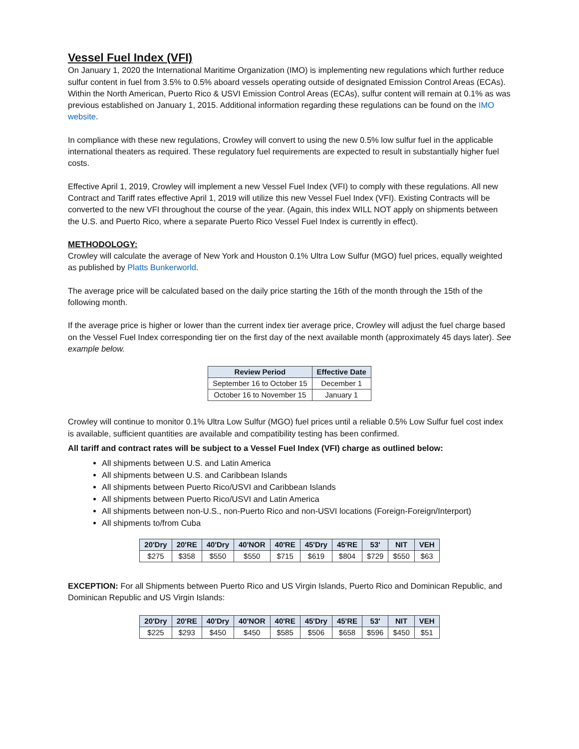Vessel Fuel Index (VFI)
On January 1, 2020 the International Maritime Organization (IMO) is implementing new regulations which further reduce sulfur content in fuel from 3.5% to 0.5% aboard vessels operating outside of designated Emission Control Areas (ECAs). Within the North American, Puerto Rico & USVI Emission Control Areas (ECAs), sulfur content will remain at 0.1% as was previous established on January 1, 2015. Additional information regarding these regulations can be found on the IMO website.
In compliance with these new regulations, Crowley will convert to using the new 0.5% low sulfur fuel in the applicable international theaters as required. These regulatory fuel requirements are expected to result in substantially higher fuel costs.
Effective April 1, 2019, Crowley will implement a new Vessel Fuel Index (VFI) to comply with these regulations. All new Contract and Tariff rates effective April 1, 2019 will utilize this new Vessel Fuel Index (VFI). Existing Contracts will be converted to the new VFI throughout the course of the year. (Again, this index WILL NOT apply on shipments between the U.S. and Puerto Rico, where a separate Puerto Rico Vessel Fuel Index is currently in effect).
METHODOLOGY:
Crowley will calculate the average of New York and Houston 0.1% Ultra Low Sulfur (MGO) fuel prices, equally weighted as published by Platts Bunkerworld.
The average price will be calculated based on the daily price starting the 16th of the month through the 15th of the following month.
If the average price is higher or lower than the current index tier average price, Crowley will adjust the fuel charge based on the Vessel Fuel Index corresponding tier on the first day of the next available month (approximately 45 days later). See example below.
| Review Period | Effective Date |
| --- | --- |
| September 16 to October 15 | December 1 |
| October 16 to November 15 | January 1 |
Crowley will continue to monitor 0.1% Ultra Low Sulfur (MGO) fuel prices until a reliable 0.5% Low Sulfur fuel cost index is available, sufficient quantities are available and compatibility testing has been confirmed.
All tariff and contract rates will be subject to a Vessel Fuel Index (VFI) charge as outlined below:
All shipments between U.S. and Latin America
All shipments between U.S. and Caribbean Islands
All shipments between Puerto Rico/USVI and Caribbean Islands
All shipments between Puerto Rico/USVI and Latin America
All shipments between non-U.S., non-Puerto Rico and non-USVI locations (Foreign-Foreign/Interport)
All shipments to/from Cuba
| 20'Dry | 20'RE | 40'Dry | 40'NOR | 40'RE | 45'Dry | 45'RE | 53' | NIT | VEH |
| --- | --- | --- | --- | --- | --- | --- | --- | --- | --- |
| $275 | $358 | $550 | $550 | $715 | $619 | $804 | $729 | $550 | $63 |
EXCEPTION: For all Shipments between Puerto Rico and US Virgin Islands, Puerto Rico and Dominican Republic, and Dominican Republic and US Virgin Islands:
| 20'Dry | 20'RE | 40'Dry | 40'NOR | 40'RE | 45'Dry | 45'RE | 53' | NIT | VEH |
| --- | --- | --- | --- | --- | --- | --- | --- | --- | --- |
| $225 | $293 | $450 | $450 | $585 | $506 | $658 | $596 | $450 | $51 |